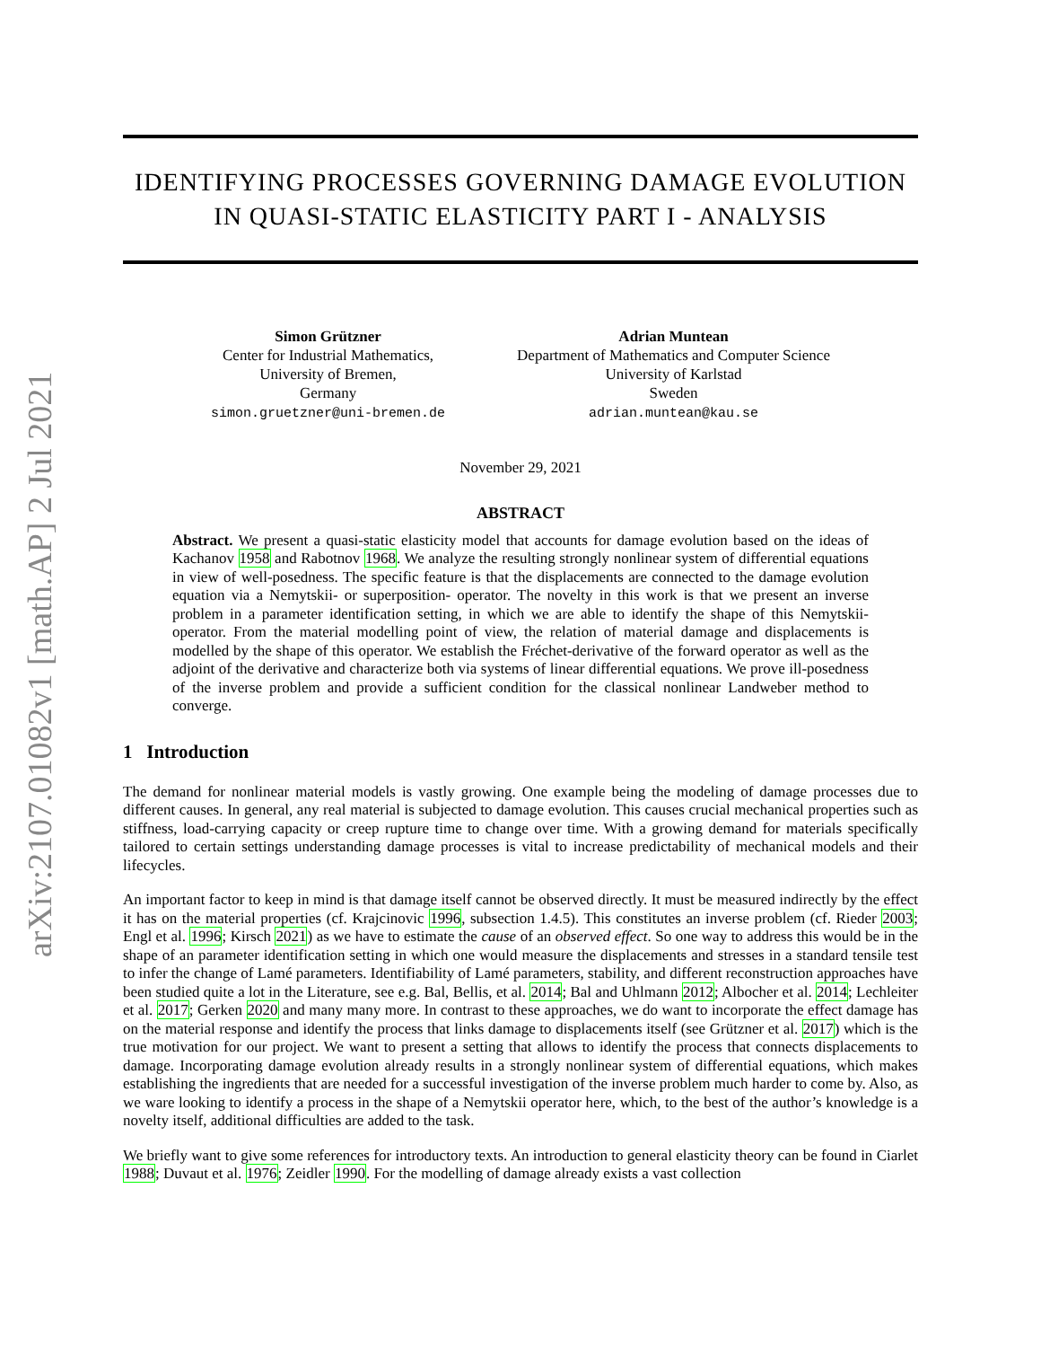arXiv:2107.01082v1 [math.AP] 2 Jul 2021
IDENTIFYING PROCESSES GOVERNING DAMAGE EVOLUTION IN QUASI-STATIC ELASTICITY PART I - ANALYSIS
Simon Grützner
Center for Industrial Mathematics,
University of Bremen,
Germany
simon.gruetzner@uni-bremen.de
Adrian Muntean
Department of Mathematics and Computer Science
University of Karlstad
Sweden
adrian.muntean@kau.se
November 29, 2021
ABSTRACT
Abstract. We present a quasi-static elasticity model that accounts for damage evolution based on the ideas of Kachanov 1958 and Rabotnov 1968. We analyze the resulting strongly nonlinear system of differential equations in view of well-posedness. The specific feature is that the displacements are connected to the damage evolution equation via a Nemytskii- or superposition- operator. The novelty in this work is that we present an inverse problem in a parameter identification setting, in which we are able to identify the shape of this Nemytskii-operator. From the material modelling point of view, the relation of material damage and displacements is modelled by the shape of this operator. We establish the Fréchet-derivative of the forward operator as well as the adjoint of the derivative and characterize both via systems of linear differential equations. We prove ill-posedness of the inverse problem and provide a sufficient condition for the classical nonlinear Landweber method to converge.
1 Introduction
The demand for nonlinear material models is vastly growing. One example being the modeling of damage processes due to different causes. In general, any real material is subjected to damage evolution. This causes crucial mechanical properties such as stiffness, load-carrying capacity or creep rupture time to change over time. With a growing demand for materials specifically tailored to certain settings understanding damage processes is vital to increase predictability of mechanical models and their lifecycles.
An important factor to keep in mind is that damage itself cannot be observed directly. It must be measured indirectly by the effect it has on the material properties (cf. Krajcinovic 1996, subsection 1.4.5). This constitutes an inverse problem (cf. Rieder 2003; Engl et al. 1996; Kirsch 2021) as we have to estimate the cause of an observed effect. So one way to address this would be in the shape of an parameter identification setting in which one would measure the displacements and stresses in a standard tensile test to infer the change of Lamé parameters. Identifiability of Lamé parameters, stability, and different reconstruction approaches have been studied quite a lot in the Literature, see e.g. Bal, Bellis, et al. 2014; Bal and Uhlmann 2012; Albocher et al. 2014; Lechleiter et al. 2017; Gerken 2020 and many many more. In contrast to these approaches, we do want to incorporate the effect damage has on the material response and identify the process that links damage to displacements itself (see Grützner et al. 2017) which is the true motivation for our project. We want to present a setting that allows to identify the process that connects displacements to damage. Incorporating damage evolution already results in a strongly nonlinear system of differential equations, which makes establishing the ingredients that are needed for a successful investigation of the inverse problem much harder to come by. Also, as we ware looking to identify a process in the shape of a Nemytskii operator here, which, to the best of the author’s knowledge is a novelty itself, additional difficulties are added to the task.
We briefly want to give some references for introductory texts. An introduction to general elasticity theory can be found in Ciarlet 1988; Duvaut et al. 1976; Zeidler 1990. For the modelling of damage already exists a vast collection